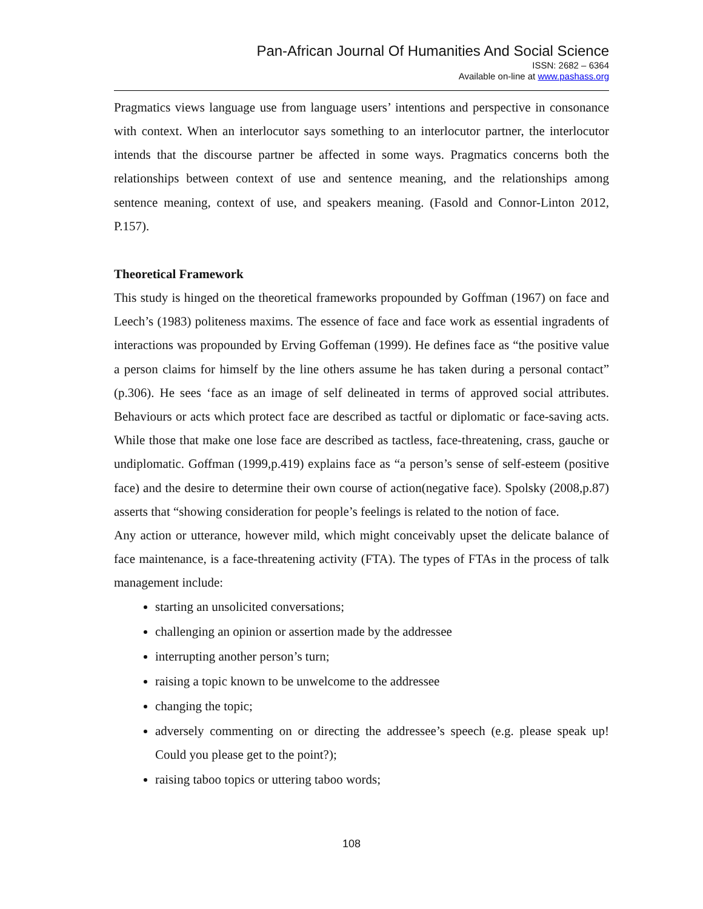Pan-African Journal Of Humanities And Social Science
ISSN: 2682 – 6364
Available on-line at www.pashass.org
Pragmatics views language use from language users’ intentions and perspective in consonance with context. When an interlocutor says something to an interlocutor partner, the interlocutor intends that the discourse partner be affected in some ways. Pragmatics concerns both the relationships between context of use and sentence meaning, and the relationships among sentence meaning, context of use, and speakers meaning. (Fasold and Connor-Linton 2012, P.157).
Theoretical Framework
This study is hinged on the theoretical frameworks propounded by Goffman (1967) on face and Leech’s (1983) politeness maxims. The essence of face and face work as essential ingradents of interactions was propounded by Erving Goffeman (1999). He defines face as “the positive value a person claims for himself by the line others assume he has taken during a personal contact” (p.306). He sees ‘face as an image of self delineated in terms of approved social attributes. Behaviours or acts which protect face are described as tactful or diplomatic or face-saving acts. While those that make one lose face are described as tactless, face-threatening, crass, gauche or undiplomatic. Goffman (1999,p.419) explains face as “a person’s sense of self-esteem (positive face) and the desire to determine their own course of action(negative face). Spolsky (2008,p.87) asserts that “showing consideration for people’s feelings is related to the notion of face.
Any action or utterance, however mild, which might conceivably upset the delicate balance of face maintenance, is a face-threatening activity (FTA). The types of FTAs in the process of talk management include:
starting an unsolicited conversations;
challenging an opinion or assertion made by the addressee
interrupting another person’s turn;
raising a topic known to be unwelcome to the addressee
changing the topic;
adversely commenting on or directing the addressee’s speech (e.g. please speak up! Could you please get to the point?);
raising taboo topics or uttering taboo words;
108